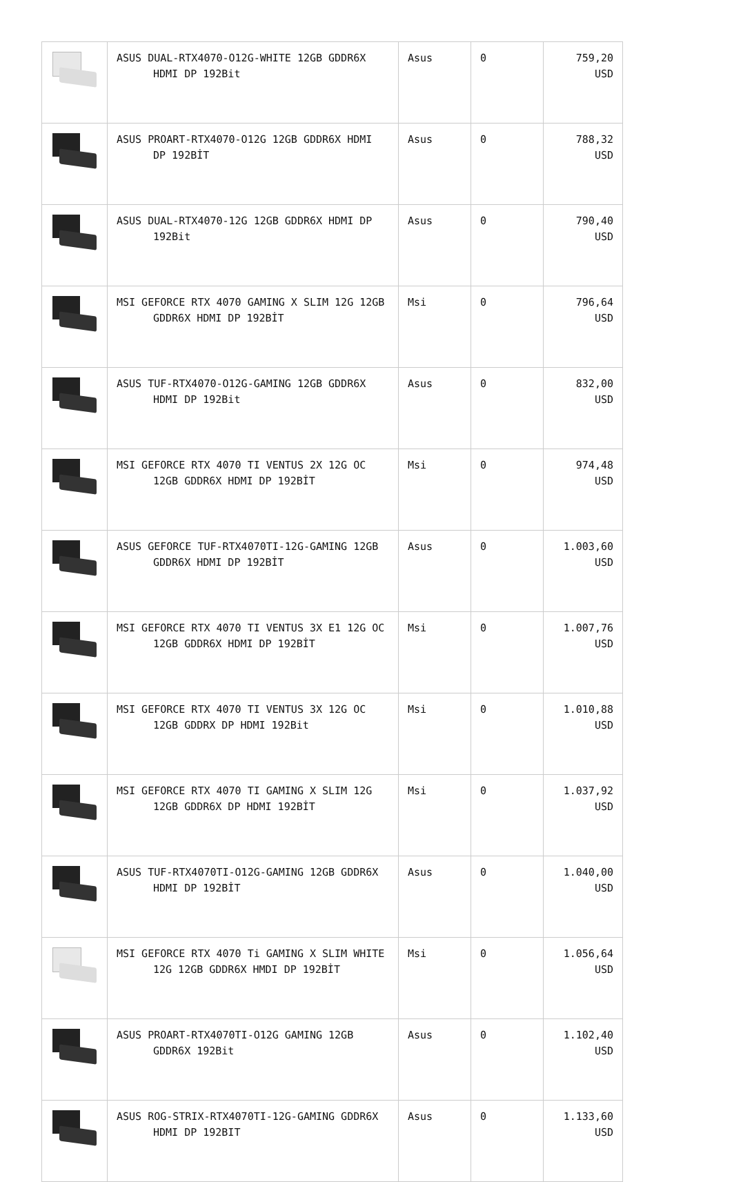| | ASUS DUAL-RTX4070-O12G-WHITE 12GB GDDR6X HDMI DP 192Bit | Asus | 0 | 759,20 USD |
| | ASUS PROART-RTX4070-O12G 12GB GDDR6X HDMI DP 192BİT | Asus | 0 | 788,32 USD |
| | ASUS DUAL-RTX4070-12G 12GB GDDR6X HDMI DP 192Bit | Asus | 0 | 790,40 USD |
| | MSI GEFORCE RTX 4070 GAMING X SLIM 12G 12GB GDDR6X HDMI DP 192BİT | Msi | 0 | 796,64 USD |
| | ASUS TUF-RTX4070-O12G-GAMING 12GB GDDR6X HDMI DP 192Bit | Asus | 0 | 832,00 USD |
| | MSI GEFORCE RTX 4070 TI VENTUS 2X 12G OC 12GB GDDR6X HDMI DP 192BİT | Msi | 0 | 974,48 USD |
| | ASUS GEFORCE TUF-RTX4070TI-12G-GAMING 12GB GDDR6X HDMI DP 192BİT | Asus | 0 | 1.003,60 USD |
| | MSI GEFORCE RTX 4070 TI VENTUS 3X E1 12G OC 12GB GDDR6X HDMI DP 192BİT | Msi | 0 | 1.007,76 USD |
| | MSI GEFORCE RTX 4070 TI VENTUS 3X 12G OC 12GB GDDRX DP HDMI 192Bit | Msi | 0 | 1.010,88 USD |
| | MSI GEFORCE RTX 4070 TI GAMING X SLIM 12G 12GB GDDR6X DP HDMI 192BİT | Msi | 0 | 1.037,92 USD |
| | ASUS TUF-RTX4070TI-O12G-GAMING 12GB GDDR6X HDMI DP 192BİT | Asus | 0 | 1.040,00 USD |
| | MSI GEFORCE RTX 4070 Ti GAMING X SLIM WHITE 12G 12GB GDDR6X HMDI DP 192BİT | Msi | 0 | 1.056,64 USD |
| | ASUS PROART-RTX4070TI-O12G GAMING 12GB GDDR6X 192Bit | Asus | 0 | 1.102,40 USD |
| | ASUS ROG-STRIX-RTX4070TI-12G-GAMING GDDR6X HDMI DP 192BIT | Asus | 0 | 1.133,60 USD |